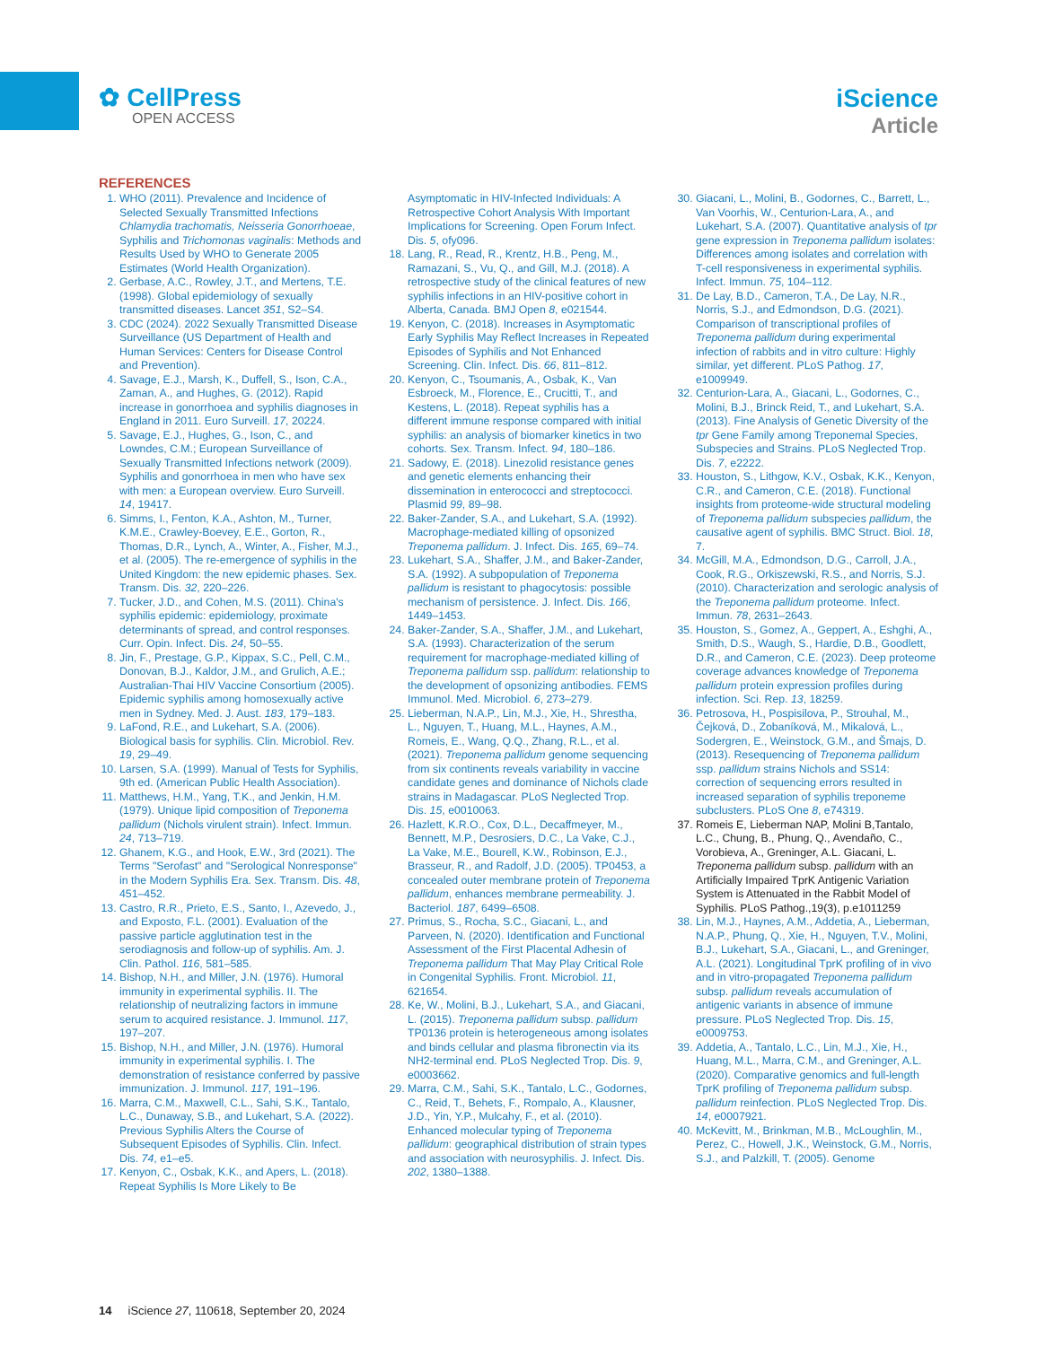✿ CellPress
OPEN ACCESS
iScience
Article
REFERENCES
1. WHO (2011). Prevalence and Incidence of Selected Sexually Transmitted Infections Chlamydia trachomatis, Neisseria Gonorrhoeae, Syphilis and Trichomonas vaginalis: Methods and Results Used by WHO to Generate 2005 Estimates (World Health Organization).
2. Gerbase, A.C., Rowley, J.T., and Mertens, T.E. (1998). Global epidemiology of sexually transmitted diseases. Lancet 351, S2–S4.
3. CDC (2024). 2022 Sexually Transmitted Disease Surveillance (US Department of Health and Human Services: Centers for Disease Control and Prevention).
4. Savage, E.J., Marsh, K., Duffell, S., Ison, C.A., Zaman, A., and Hughes, G. (2012). Rapid increase in gonorrhoea and syphilis diagnoses in England in 2011. Euro Surveill. 17, 20224.
5. Savage, E.J., Hughes, G., Ison, C., and Lowndes, C.M.; European Surveillance of Sexually Transmitted Infections network (2009). Syphilis and gonorrhoea in men who have sex with men: a European overview. Euro Surveill. 14, 19417.
6. Simms, I., Fenton, K.A., Ashton, M., Turner, K.M.E., Crawley-Boevey, E.E., Gorton, R., Thomas, D.R., Lynch, A., Winter, A., Fisher, M.J., et al. (2005). The re-emergence of syphilis in the United Kingdom: the new epidemic phases. Sex. Transm. Dis. 32, 220–226.
7. Tucker, J.D., and Cohen, M.S. (2011). China's syphilis epidemic: epidemiology, proximate determinants of spread, and control responses. Curr. Opin. Infect. Dis. 24, 50–55.
8. Jin, F., Prestage, G.P., Kippax, S.C., Pell, C.M., Donovan, B.J., Kaldor, J.M., and Grulich, A.E.; Australian-Thai HIV Vaccine Consortium (2005). Epidemic syphilis among homosexually active men in Sydney. Med. J. Aust. 183, 179–183.
9. LaFond, R.E., and Lukehart, S.A. (2006). Biological basis for syphilis. Clin. Microbiol. Rev. 19, 29–49.
10. Larsen, S.A. (1999). Manual of Tests for Syphilis, 9th ed. (American Public Health Association).
11. Matthews, H.M., Yang, T.K., and Jenkin, H.M. (1979). Unique lipid composition of Treponema pallidum (Nichols virulent strain). Infect. Immun. 24, 713–719.
12. Ghanem, K.G., and Hook, E.W., 3rd (2021). The Terms "Serofast" and "Serological Nonresponse" in the Modern Syphilis Era. Sex. Transm. Dis. 48, 451–452.
13. Castro, R.R., Prieto, E.S., Santo, I., Azevedo, J., and Exposto, F.L. (2001). Evaluation of the passive particle agglutination test in the serodiagnosis and follow-up of syphilis. Am. J. Clin. Pathol. 116, 581–585.
14. Bishop, N.H., and Miller, J.N. (1976). Humoral immunity in experimental syphilis. II. The relationship of neutralizing factors in immune serum to acquired resistance. J. Immunol. 117, 197–207.
15. Bishop, N.H., and Miller, J.N. (1976). Humoral immunity in experimental syphilis. I. The demonstration of resistance conferred by passive immunization. J. Immunol. 117, 191–196.
16. Marra, C.M., Maxwell, C.L., Sahi, S.K., Tantalo, L.C., Dunaway, S.B., and Lukehart, S.A. (2022). Previous Syphilis Alters the Course of Subsequent Episodes of Syphilis. Clin. Infect. Dis. 74, e1–e5.
17. Kenyon, C., Osbak, K.K., and Apers, L. (2018). Repeat Syphilis Is More Likely to Be Asymptomatic in HIV-Infected Individuals: A Retrospective Cohort Analysis With Important Implications for Screening. Open Forum Infect. Dis. 5, ofy096.
18. Lang, R., Read, R., Krentz, H.B., Peng, M., Ramazani, S., Vu, Q., and Gill, M.J. (2018). A retrospective study of the clinical features of new syphilis infections in an HIV-positive cohort in Alberta, Canada. BMJ Open 8, e021544.
19. Kenyon, C. (2018). Increases in Asymptomatic Early Syphilis May Reflect Increases in Repeated Episodes of Syphilis and Not Enhanced Screening. Clin. Infect. Dis. 66, 811–812.
20. Kenyon, C., Tsoumanis, A., Osbak, K., Van Esbroeck, M., Florence, E., Crucitti, T., and Kestens, L. (2018). Repeat syphilis has a different immune response compared with initial syphilis: an analysis of biomarker kinetics in two cohorts. Sex. Transm. Infect. 94, 180–186.
21. Sadowy, E. (2018). Linezolid resistance genes and genetic elements enhancing their dissemination in enterococci and streptococci. Plasmid 99, 89–98.
22. Baker-Zander, S.A., and Lukehart, S.A. (1992). Macrophage-mediated killing of opsonized Treponema pallidum. J. Infect. Dis. 165, 69–74.
23. Lukehart, S.A., Shaffer, J.M., and Baker-Zander, S.A. (1992). A subpopulation of Treponema pallidum is resistant to phagocytosis: possible mechanism of persistence. J. Infect. Dis. 166, 1449–1453.
24. Baker-Zander, S.A., Shaffer, J.M., and Lukehart, S.A. (1993). Characterization of the serum requirement for macrophage-mediated killing of Treponema pallidum ssp. pallidum: relationship to the development of opsonizing antibodies. FEMS Immunol. Med. Microbiol. 6, 273–279.
25. Lieberman, N.A.P., Lin, M.J., Xie, H., Shrestha, L., Nguyen, T., Huang, M.L., Haynes, A.M., Romeis, E., Wang, Q.Q., Zhang, R.L., et al. (2021). Treponema pallidum genome sequencing from six continents reveals variability in vaccine candidate genes and dominance of Nichols clade strains in Madagascar. PLoS Neglected Trop. Dis. 15, e0010063.
26. Hazlett, K.R.O., Cox, D.L., Decaffmeyer, M., Bennett, M.P., Desrosiers, D.C., La Vake, C.J., La Vake, M.E., Bourell, K.W., Robinson, E.J., Brasseur, R., and Radolf, J.D. (2005). TP0453, a concealed outer membrane protein of Treponema pallidum, enhances membrane permeability. J. Bacteriol. 187, 6499–6508.
27. Primus, S., Rocha, S.C., Giacani, L., and Parveen, N. (2020). Identification and Functional Assessment of the First Placental Adhesin of Treponema pallidum That May Play Critical Role in Congenital Syphilis. Front. Microbiol. 11, 621654.
28. Ke, W., Molini, B.J., Lukehart, S.A., and Giacani, L. (2015). Treponema pallidum subsp. pallidum TP0136 protein is heterogeneous among isolates and binds cellular and plasma fibronectin via its NH2-terminal end. PLoS Neglected Trop. Dis. 9, e0003662.
29. Marra, C.M., Sahi, S.K., Tantalo, L.C., Godornes, C., Reid, T., Behets, F., Rompalo, A., Klausner, J.D., Yin, Y.P., Mulcahy, F., et al. (2010). Enhanced molecular typing of Treponema pallidum: geographical distribution of strain types and association with neurosyphilis. J. Infect. Dis. 202, 1380–1388.
30. Giacani, L., Molini, B., Godornes, C., Barrett, L., Van Voorhis, W., Centurion-Lara, A., and Lukehart, S.A. (2007). Quantitative analysis of tpr gene expression in Treponema pallidum isolates: Differences among isolates and correlation with T-cell responsiveness in experimental syphilis. Infect. Immun. 75, 104–112.
31. De Lay, B.D., Cameron, T.A., De Lay, N.R., Norris, S.J., and Edmondson, D.G. (2021). Comparison of transcriptional profiles of Treponema pallidum during experimental infection of rabbits and in vitro culture: Highly similar, yet different. PLoS Pathog. 17, e1009949.
32. Centurion-Lara, A., Giacani, L., Godornes, C., Molini, B.J., Brinck Reid, T., and Lukehart, S.A. (2013). Fine Analysis of Genetic Diversity of the tpr Gene Family among Treponemal Species, Subspecies and Strains. PLoS Neglected Trop. Dis. 7, e2222.
33. Houston, S., Lithgow, K.V., Osbak, K.K., Kenyon, C.R., and Cameron, C.E. (2018). Functional insights from proteome-wide structural modeling of Treponema pallidum subspecies pallidum, the causative agent of syphilis. BMC Struct. Biol. 18, 7.
34. McGill, M.A., Edmondson, D.G., Carroll, J.A., Cook, R.G., Orkiszewski, R.S., and Norris, S.J. (2010). Characterization and serologic analysis of the Treponema pallidum proteome. Infect. Immun. 78, 2631–2643.
35. Houston, S., Gomez, A., Geppert, A., Eshghi, A., Smith, D.S., Waugh, S., Hardie, D.B., Goodlett, D.R., and Cameron, C.E. (2023). Deep proteome coverage advances knowledge of Treponema pallidum protein expression profiles during infection. Sci. Rep. 13, 18259.
36. Petrosova, H., Pospisilova, P., Strouhal, M., Čejková, D., Zobaníková, M., Mikalová, L., Sodergren, E., Weinstock, G.M., and Šmajs, D. (2013). Resequencing of Treponema pallidum ssp. pallidum strains Nichols and SS14: correction of sequencing errors resulted in increased separation of syphilis treponeme subclusters. PLoS One 8, e74319.
37. Romeis E, Lieberman NAP, Molini B,Tantalo, L.C., Chung, B., Phung, Q., Avendaño, C., Vorobieva, A., Greninger, A.L. Giacani, L. Treponema pallidum subsp. pallidum with an Artificially Impaired TprK Antigenic Variation System is Attenuated in the Rabbit Model of Syphilis. PLoS Pathog.,19(3), p.e1011259
38. Lin, M.J., Haynes, A.M., Addetia, A., Lieberman, N.A.P., Phung, Q., Xie, H., Nguyen, T.V., Molini, B.J., Lukehart, S.A., Giacani, L., and Greninger, A.L. (2021). Longitudinal TprK profiling of in vivo and in vitro-propagated Treponema pallidum subsp. pallidum reveals accumulation of antigenic variants in absence of immune pressure. PLoS Neglected Trop. Dis. 15, e0009753.
39. Addetia, A., Tantalo, L.C., Lin, M.J., Xie, H., Huang, M.L., Marra, C.M., and Greninger, A.L. (2020). Comparative genomics and full-length TprK profiling of Treponema pallidum subsp. pallidum reinfection. PLoS Neglected Trop. Dis. 14, e0007921.
40. McKevitt, M., Brinkman, M.B., McLoughlin, M., Perez, C., Howell, J.K., Weinstock, G.M., Norris, S.J., and Palzkill, T. (2005). Genome
14 iScience 27, 110618, September 20, 2024